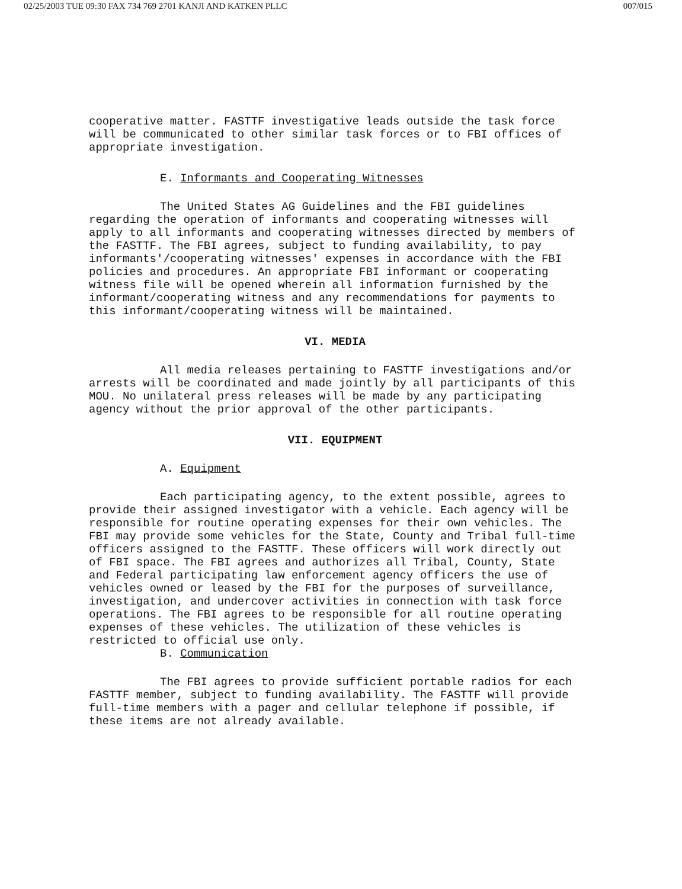02/25/2003 TUE 09:30 FAX 734 769 2701 KANJI AND KATKEN PLLC 007/015
cooperative matter. FASTTF investigative leads outside the task force will be communicated to other similar task forces or to FBI offices of appropriate investigation.
E. Informants and Cooperating Witnesses
The United States AG Guidelines and the FBI guidelines regarding the operation of informants and cooperating witnesses will apply to all informants and cooperating witnesses directed by members of the FASTTF. The FBI agrees, subject to funding availability, to pay informants'/cooperating witnesses' expenses in accordance with the FBI policies and procedures. An appropriate FBI informant or cooperating witness file will be opened wherein all information furnished by the informant/cooperating witness and any recommendations for payments to this informant/cooperating witness will be maintained.
VI. MEDIA
All media releases pertaining to FASTTF investigations and/or arrests will be coordinated and made jointly by all participants of this MOU. No unilateral press releases will be made by any participating agency without the prior approval of the other participants.
VII. EQUIPMENT
A. Equipment
Each participating agency, to the extent possible, agrees to provide their assigned investigator with a vehicle. Each agency will be responsible for routine operating expenses for their own vehicles. The FBI may provide some vehicles for the State, County and Tribal full-time officers assigned to the FASTTF. These officers will work directly out of FBI space. The FBI agrees and authorizes all Tribal, County, State and Federal participating law enforcement agency officers the use of vehicles owned or leased by the FBI for the purposes of surveillance, investigation, and undercover activities in connection with task force operations. The FBI agrees to be responsible for all routine operating expenses of these vehicles. The utilization of these vehicles is restricted to official use only.
B. Communication
The FBI agrees to provide sufficient portable radios for each FASTTF member, subject to funding availability. The FASTTF will provide full-time members with a pager and cellular telephone if possible, if these items are not already available.